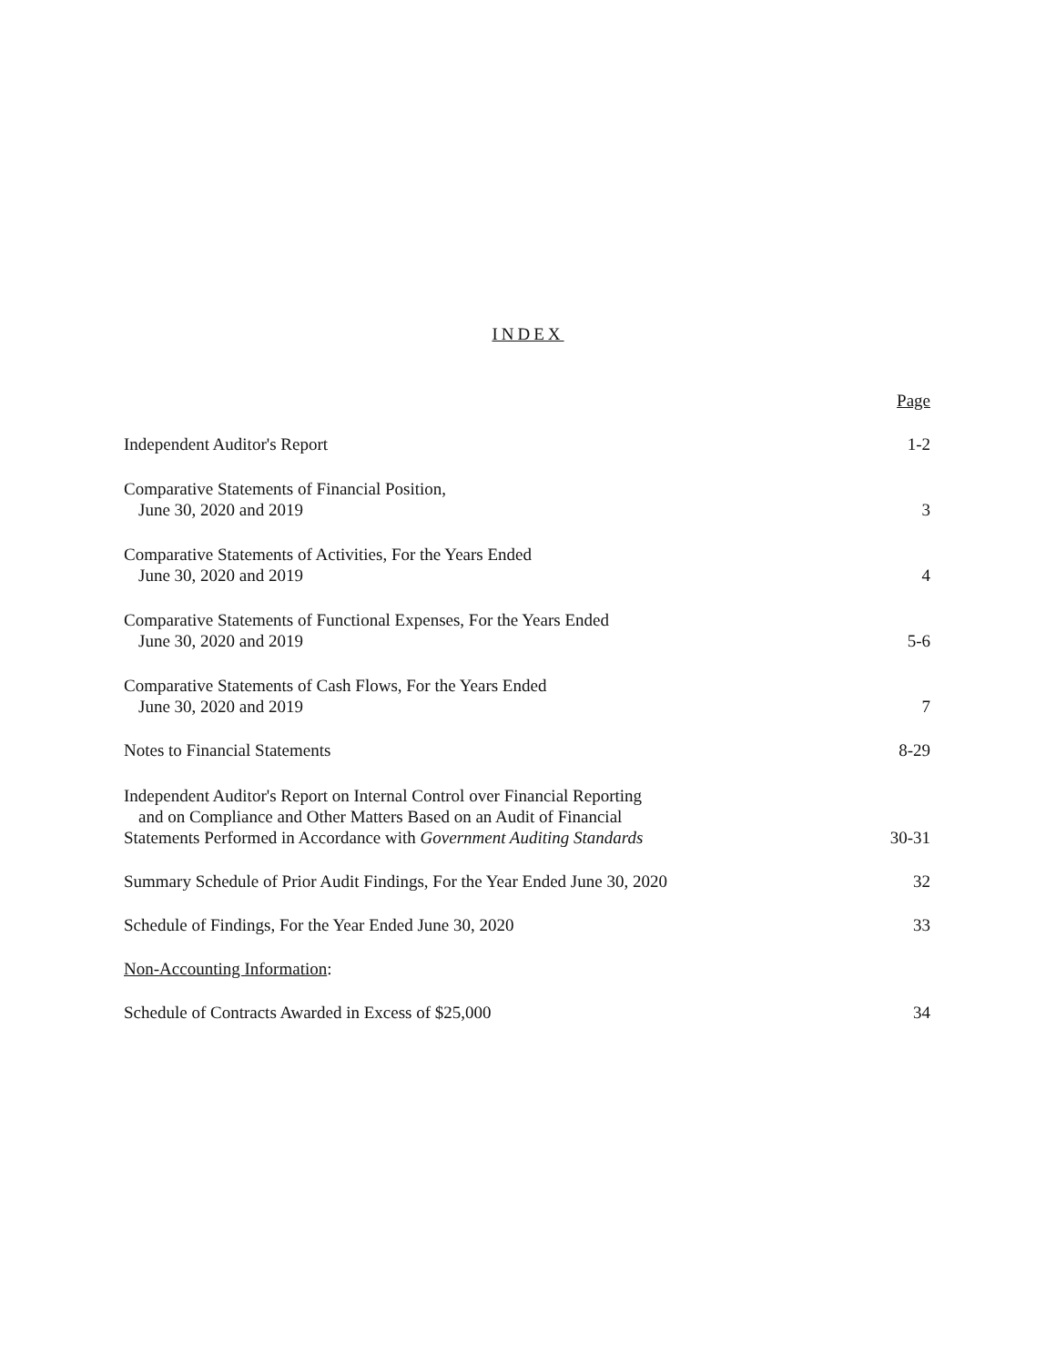INDEX
| | Page |
| Independent Auditor's Report | 1-2 |
| Comparative Statements of Financial Position, June 30, 2020 and 2019 | 3 |
| Comparative Statements of Activities, For the Years Ended June 30, 2020 and 2019 | 4 |
| Comparative Statements of Functional Expenses, For the Years Ended June 30, 2020 and 2019 | 5-6 |
| Comparative Statements of Cash Flows, For the Years Ended June 30, 2020 and 2019 | 7 |
| Notes to Financial Statements | 8-29 |
| Independent Auditor's Report on Internal Control over Financial Reporting and on Compliance and Other Matters Based on an Audit of Financial Statements Performed in Accordance with Government Auditing Standards | 30-31 |
| Summary Schedule of Prior Audit Findings, For the Year Ended June 30, 2020 | 32 |
| Schedule of Findings, For the Year Ended June 30, 2020 | 33 |
| Non-Accounting Information : | |
| Schedule of Contracts Awarded in Excess of $25,000 | 34 |